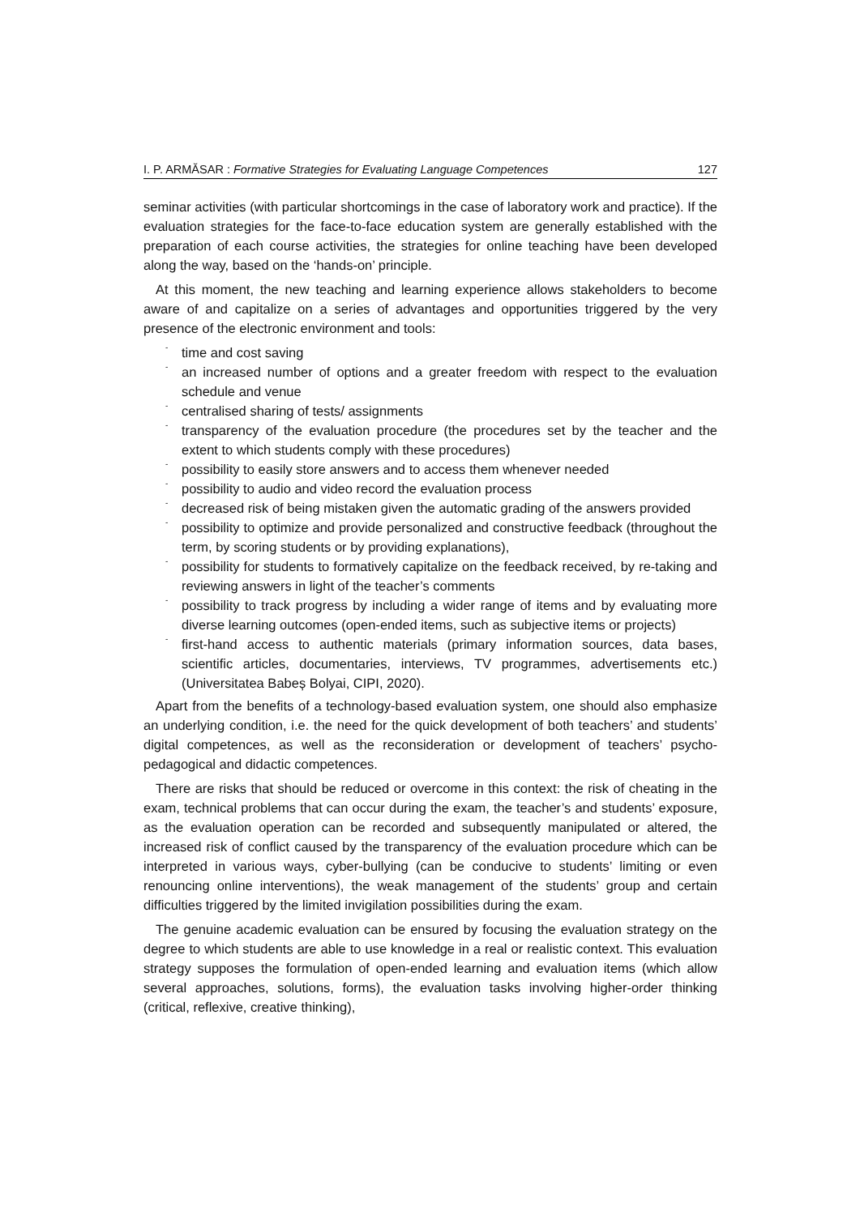I. P. ARMĂSAR : Formative Strategies for Evaluating Language Competences 127
seminar activities (with particular shortcomings in the case of laboratory work and practice). If the evaluation strategies for the face-to-face education system are generally established with the preparation of each course activities, the strategies for online teaching have been developed along the way, based on the ‘hands-on’ principle.
At this moment, the new teaching and learning experience allows stakeholders to become aware of and capitalize on a series of advantages and opportunities triggered by the very presence of the electronic environment and tools:
-
time and cost saving
-
an increased number of options and a greater freedom with respect to the evaluation schedule and venue
-
centralised sharing of tests/ assignments
-
transparency of the evaluation procedure (the procedures set by the teacher and the extent to which students comply with these procedures)
-
possibility to easily store answers and to access them whenever needed
-
possibility to audio and video record the evaluation process
-
decreased risk of being mistaken given the automatic grading of the answers provided
-
possibility to optimize and provide personalized and constructive feedback (throughout the term, by scoring students or by providing explanations),
-
possibility for students to formatively capitalize on the feedback received, by re-taking and reviewing answers in light of the teacher’s comments
-
possibility to track progress by including a wider range of items and by evaluating more diverse learning outcomes (open-ended items, such as subjective items or projects)
-
first-hand access to authentic materials (primary information sources, data bases, scientific articles, documentaries, interviews, TV programmes, advertisements etc.) (Universitatea Babeș Bolyai, CIPI, 2020).
Apart from the benefits of a technology-based evaluation system, one should also emphasize an underlying condition, i.e. the need for the quick development of both teachers’ and students’ digital competences, as well as the reconsideration or development of teachers’ psycho-pedagogical and didactic competences.
There are risks that should be reduced or overcome in this context: the risk of cheating in the exam, technical problems that can occur during the exam, the teacher’s and students’ exposure, as the evaluation operation can be recorded and subsequently manipulated or altered, the increased risk of conflict caused by the transparency of the evaluation procedure which can be interpreted in various ways, cyber-bullying (can be conducive to students’ limiting or even renouncing online interventions), the weak management of the students’ group and certain difficulties triggered by the limited invigilation possibilities during the exam.
The genuine academic evaluation can be ensured by focusing the evaluation strategy on the degree to which students are able to use knowledge in a real or realistic context. This evaluation strategy supposes the formulation of open-ended learning and evaluation items (which allow several approaches, solutions, forms), the evaluation tasks involving higher-order thinking (critical, reflexive, creative thinking),